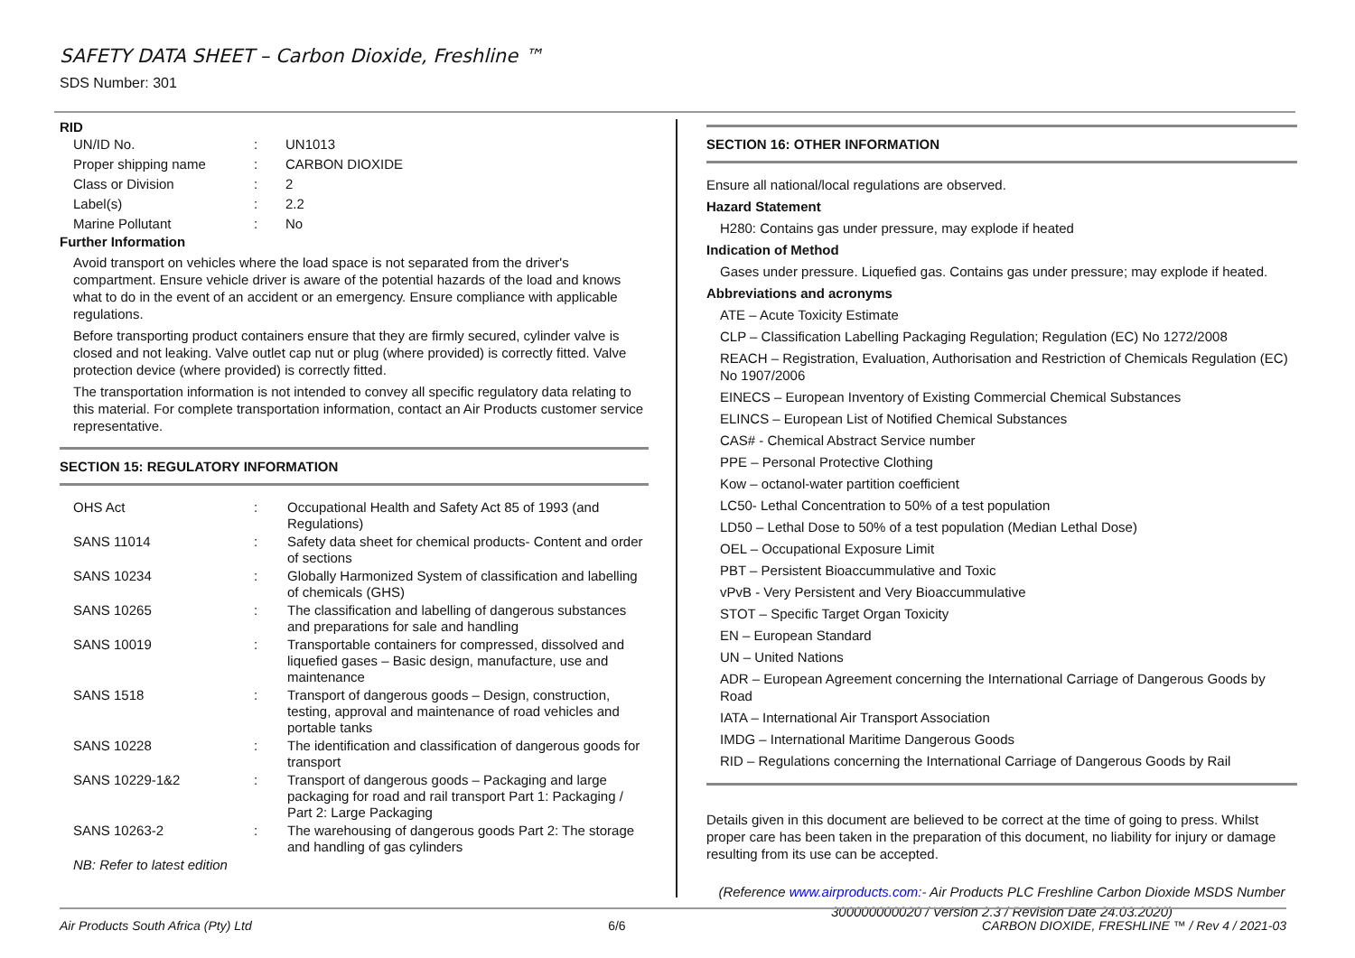SAFETY DATA SHEET – Carbon Dioxide, Freshline ™
SDS Number: 301
RID
| UN/ID No. | : | UN1013 |
| Proper shipping name | : | CARBON DIOXIDE |
| Class or Division | : | 2 |
| Label(s) | : | 2.2 |
| Marine Pollutant | : | No |
Further Information
Avoid transport on vehicles where the load space is not separated from the driver's compartment. Ensure vehicle driver is aware of the potential hazards of the load and knows what to do in the event of an accident or an emergency. Ensure compliance with applicable regulations.
Before transporting product containers ensure that they are firmly secured, cylinder valve is closed and not leaking. Valve outlet cap nut or plug (where provided) is correctly fitted. Valve protection device (where provided) is correctly fitted.
The transportation information is not intended to convey all specific regulatory data relating to this material. For complete transportation information, contact an Air Products customer service representative.
SECTION 15: REGULATORY INFORMATION
| OHS Act | : | Occupational Health and Safety Act 85 of 1993 (and Regulations) |
| SANS 11014 | : | Safety data sheet for chemical products- Content and order of sections |
| SANS 10234 | : | Globally Harmonized System of classification and labelling of chemicals (GHS) |
| SANS 10265 | : | The classification and labelling of dangerous substances and preparations for sale and handling |
| SANS 10019 | : | Transportable containers for compressed, dissolved and liquefied gases – Basic design, manufacture, use and maintenance |
| SANS 1518 | : | Transport of dangerous goods – Design, construction, testing, approval and maintenance of road vehicles and portable tanks |
| SANS 10228 | : | The identification and classification of dangerous goods for transport |
| SANS 10229-1&2 | : | Transport of dangerous goods – Packaging and large packaging for road and rail transport Part 1: Packaging / Part 2: Large Packaging |
| SANS 10263-2 | : | The warehousing of dangerous goods Part 2: The storage and handling of gas cylinders |
NB: Refer to latest edition
SECTION 16: OTHER INFORMATION
Ensure all national/local regulations are observed.
Hazard Statement
H280: Contains gas under pressure, may explode if heated
Indication of Method
Gases under pressure. Liquefied gas. Contains gas under pressure; may explode if heated.
Abbreviations and acronyms
ATE – Acute Toxicity Estimate
CLP – Classification Labelling Packaging Regulation; Regulation (EC) No 1272/2008
REACH – Registration, Evaluation, Authorisation and Restriction of Chemicals Regulation (EC) No 1907/2006
EINECS – European Inventory of Existing Commercial Chemical Substances
ELINCS – European List of Notified Chemical Substances
CAS# - Chemical Abstract Service number
PPE – Personal Protective Clothing
Kow – octanol-water partition coefficient
LC50- Lethal Concentration to 50% of a test population
LD50 – Lethal Dose to 50% of a test population (Median Lethal Dose)
OEL – Occupational Exposure Limit
PBT – Persistent Bioaccummulative and Toxic
vPvB - Very Persistent and Very Bioaccummulative
STOT – Specific Target Organ Toxicity
EN – European Standard
UN – United Nations
ADR – European Agreement concerning the International Carriage of Dangerous Goods by Road
IATA – International Air Transport Association
IMDG – International Maritime Dangerous Goods
RID – Regulations concerning the International Carriage of Dangerous Goods by Rail
Details given in this document are believed to be correct at the time of going to press. Whilst proper care has been taken in the preparation of this document, no liability for injury or damage resulting from its use can be accepted.
(Reference www.airproducts.com:- Air Products PLC Freshline Carbon Dioxide MSDS Number 300000000020 / Version 2.3 / Revision Date 24.03.2020)
Air Products South Africa (Pty) Ltd 6/6 CARBON DIOXIDE, FRESHLINE ™ / Rev 4 / 2021-03